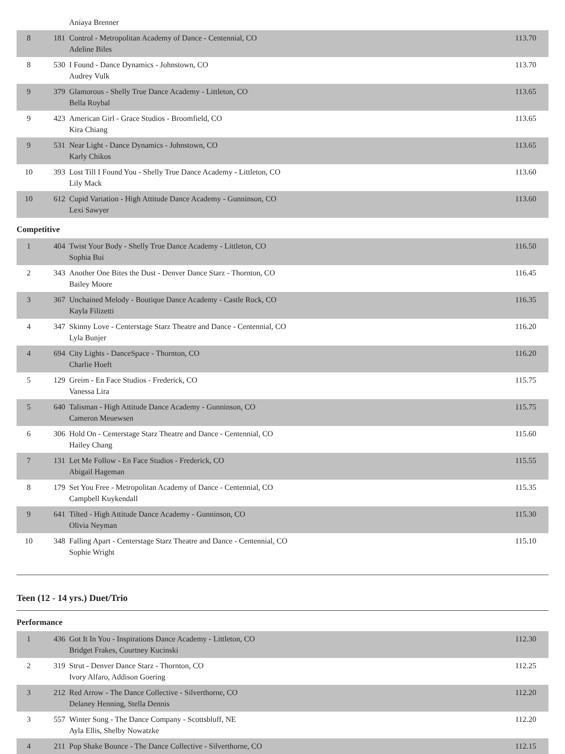| | | Aniaya Brenner | |
| 8 | 181 | Control - Metropolitan Academy of Dance - Centennial, CO Adeline Biles | 113.70 |
| 8 | 530 | I Found - Dance Dynamics - Johnstown, CO Audrey Vulk | 113.70 |
| 9 | 379 | Glamorous - Shelly True Dance Academy - Littleton, CO Bella Roybal | 113.65 |
| 9 | 423 | American Girl - Grace Studios - Broomfield, CO Kira Chiang | 113.65 |
| 9 | 531 | Near Light - Dance Dynamics - Johnstown, CO Karly Chikos | 113.65 |
| 10 | 393 | Lost Till I Found You - Shelly True Dance Academy - Littleton, CO Lily Mack | 113.60 |
| 10 | 612 | Cupid Variation - High Attitude Dance Academy - Gunninson, CO Lexi Sawyer | 113.60 |
Competitive
| 1 | 404 | Twist Your Body - Shelly True Dance Academy - Littleton, CO Sophia Bui | 116.50 |
| 2 | 343 | Another One Bites the Dust - Denver Dance Starz - Thornton, CO Bailey Moore | 116.45 |
| 3 | 367 | Unchained Melody - Boutique Dance Academy - Castle Rock, CO Kayla Filizetti | 116.35 |
| 4 | 347 | Skinny Love - Centerstage Starz Theatre and Dance - Centennial, CO Lyla Bunjer | 116.20 |
| 4 | 694 | City Lights - DanceSpace - Thornton, CO Charlie Hoeft | 116.20 |
| 5 | 129 | Greim - En Face Studios - Frederick, CO Vanessa Lira | 115.75 |
| 5 | 640 | Talisman - High Attitude Dance Academy - Gunninson, CO Cameron Meuewsen | 115.75 |
| 6 | 306 | Hold On - Centerstage Starz Theatre and Dance - Centennial, CO Hailey Chang | 115.60 |
| 7 | 131 | Let Me Follow - En Face Studios - Frederick, CO Abigail Hageman | 115.55 |
| 8 | 179 | Set You Free - Metropolitan Academy of Dance - Centennial, CO Campbell Kuykendall | 115.35 |
| 9 | 641 | Tilted - High Attitude Dance Academy - Gunninson, CO Olivia Neyman | 115.30 |
| 10 | 348 | Falling Apart - Centerstage Starz Theatre and Dance - Centennial, CO Sophie Wright | 115.10 |
Teen (12 - 14 yrs.) Duet/Trio
Performance
| 1 | 436 | Got It In You - Inspirations Dance Academy - Littleton, CO Bridget Frakes, Courtney Kucinski | 112.30 |
| 2 | 319 | Strut - Denver Dance Starz - Thornton, CO Ivory Alfaro, Addison Goering | 112.25 |
| 3 | 212 | Red Arrow - The Dance Collective - Silverthorne, CO Delaney Henning, Stella Dennis | 112.20 |
| 3 | 557 | Winter Song - The Dance Company - Scottsbluff, NE Ayla Ellis, Shelby Nowatzke | 112.20 |
| 4 | 211 | Pop Shake Bounce - The Dance Collective - Silverthorne, CO | 112.15 |